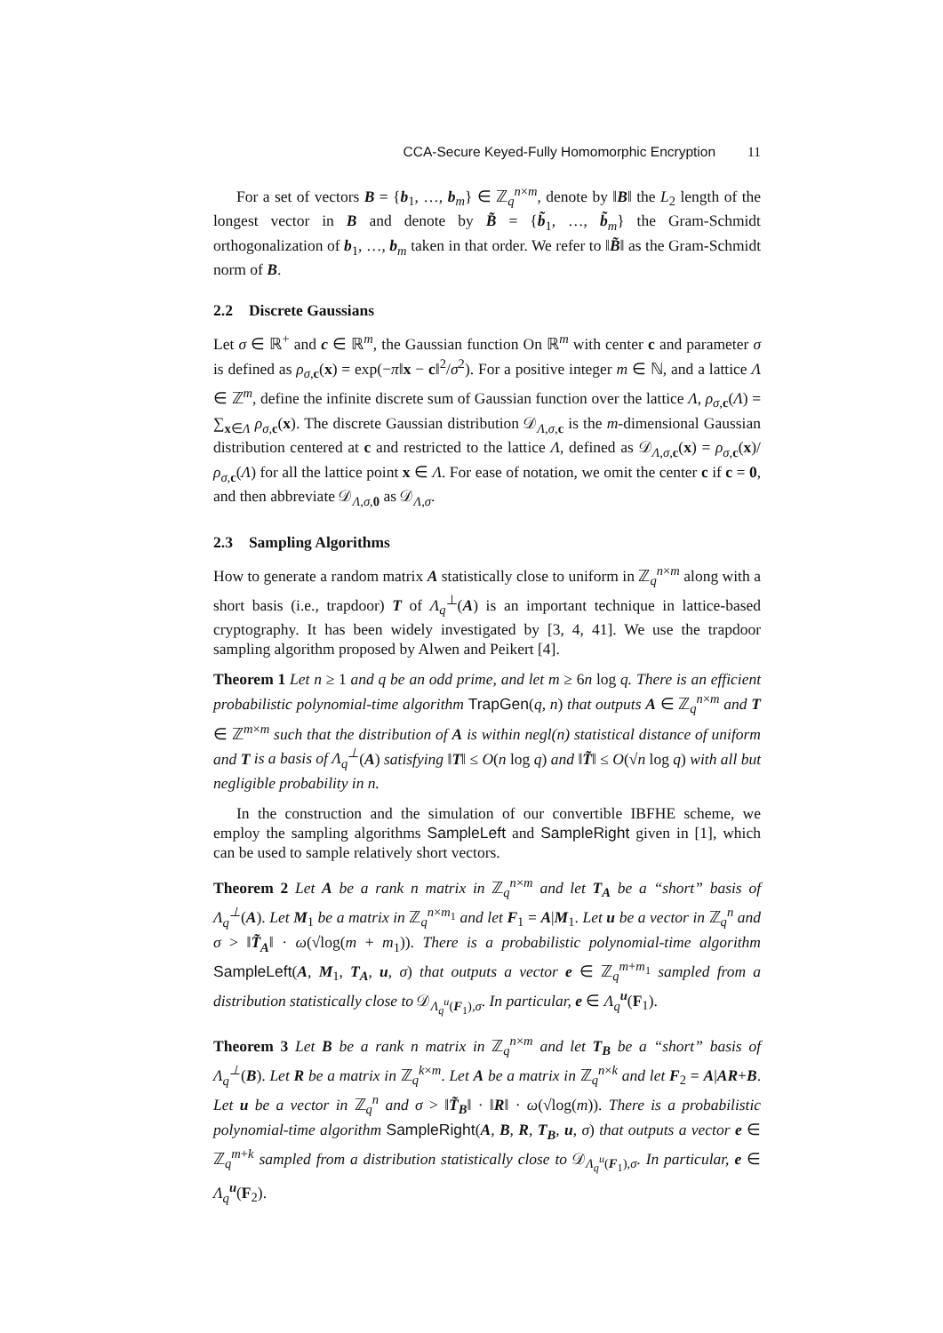CCA-Secure Keyed-Fully Homomorphic Encryption 11
For a set of vectors B = {b<sub>1</sub>, …, b<sub>m</sub>} ∈ ℤ<sub>q</sub><sup>n×m</sup>, denote by ‖B‖ the L<sub>2</sub> length of the longest vector in B and denote by B̃ = {b̃<sub>1</sub>, …, b̃<sub>m</sub>} the Gram-Schmidt orthogonalization of b<sub>1</sub>, …, b<sub>m</sub> taken in that order. We refer to ‖B̃‖ as the Gram-Schmidt norm of B.
2.2 Discrete Gaussians
Let σ ∈ ℝ<sup>+</sup> and c ∈ ℝ<sup>m</sup>, the Gaussian function On ℝ<sup>m</sup> with center c and parameter σ is defined as ρ<sub>σ,c</sub>(x) = exp(−π‖x − c‖<sup>2</sup>/σ<sup>2</sup>). For a positive integer m ∈ ℕ, and a lattice Λ ∈ ℤ<sup>m</sup>, define the infinite discrete sum of Gaussian function over the lattice Λ, ρ<sub>σ,c</sub>(Λ) = ∑<sub>x∈Λ</sub> ρ<sub>σ,c</sub>(x). The discrete Gaussian distribution 𝒟<sub>Λ,σ,c</sub> is the m-dimensional Gaussian distribution centered at c and restricted to the lattice Λ, defined as 𝒟<sub>Λ,σ,c</sub>(x) = ρ<sub>σ,c</sub>(x)/ρ<sub>σ,c</sub>(Λ) for all the lattice point x ∈ Λ. For ease of notation, we omit the center c if c = 0, and then abbreviate 𝒟<sub>Λ,σ,0</sub> as 𝒟<sub>Λ,σ</sub>.
2.3 Sampling Algorithms
How to generate a random matrix A statistically close to uniform in ℤ<sub>q</sub><sup>n×m</sup> along with a short basis (i.e., trapdoor) T of Λ<sub>q</sub><sup>⊥</sup>(A) is an important technique in lattice-based cryptography. It has been widely investigated by [3, 4, 41]. We use the trapdoor sampling algorithm proposed by Alwen and Peikert [4].
Theorem 1 Let n ≥ 1 and q be an odd prime, and let m ≥ 6n log q. There is an efficient probabilistic polynomial-time algorithm TrapGen(q, n) that outputs A ∈ ℤ<sub>q</sub><sup>n×m</sup> and T ∈ ℤ<sup>m×m</sup> such that the distribution of A is within negl(n) statistical distance of uniform and T is a basis of Λ<sub>q</sub><sup>⊥</sup>(A) satisfying ‖T‖ ≤ O(n log q) and ‖T̃‖ ≤ O(√n log q) with all but negligible probability in n.
In the construction and the simulation of our convertible IBFHE scheme, we employ the sampling algorithms SampleLeft and SampleRight given in [1], which can be used to sample relatively short vectors.
Theorem 2 Let A be a rank n matrix in ℤ<sub>q</sub><sup>n×m</sup> and let T<sub>A</sub> be a “short” basis of Λ<sub>q</sub><sup>⊥</sup>(A). Let M<sub>1</sub> be a matrix in ℤ<sub>q</sub><sup>n×m<sub>1</sub></sup> and let F<sub>1</sub> = A|M<sub>1</sub>. Let u be a vector in ℤ<sub>q</sub><sup>n</sup> and σ > ‖T̃<sub>A</sub>‖ · ω(√log(m + m<sub>1</sub>)). There is a probabilistic polynomial-time algorithm SampleLeft(A, M<sub>1</sub>, T<sub>A</sub>, u, σ) that outputs a vector e ∈ ℤ<sub>q</sub><sup>m+m<sub>1</sub></sup> sampled from a distribution statistically close to 𝒟<sub>Λ<sub>q</sub><sup>u</sup>(F<sub>1</sub>),σ</sub>. In particular, e ∈ Λ<sub>q</sub><sup>u</sup>(F<sub>1</sub>).
Theorem 3 Let B be a rank n matrix in ℤ<sub>q</sub><sup>n×m</sup> and let T<sub>B</sub> be a “short” basis of Λ<sub>q</sub><sup>⊥</sup>(B). Let R be a matrix in ℤ<sub>q</sub><sup>k×m</sup>. Let A be a matrix in ℤ<sub>q</sub><sup>n×k</sup> and let F<sub>2</sub> = A|AR+B. Let u be a vector in ℤ<sub>q</sub><sup>n</sup> and σ > ‖T̃<sub>B</sub>‖ · ‖R‖ · ω(√log(m)). There is a probabilistic polynomial-time algorithm SampleRight(A, B, R, T<sub>B</sub>, u, σ) that outputs a vector e ∈ ℤ<sub>q</sub><sup>m+k</sup> sampled from a distribution statistically close to 𝒟<sub>Λ<sub>q</sub><sup>u</sup>(F<sub>1</sub>),σ</sub>. In particular, e ∈ Λ<sub>q</sub><sup>u</sup>(F<sub>2</sub>).